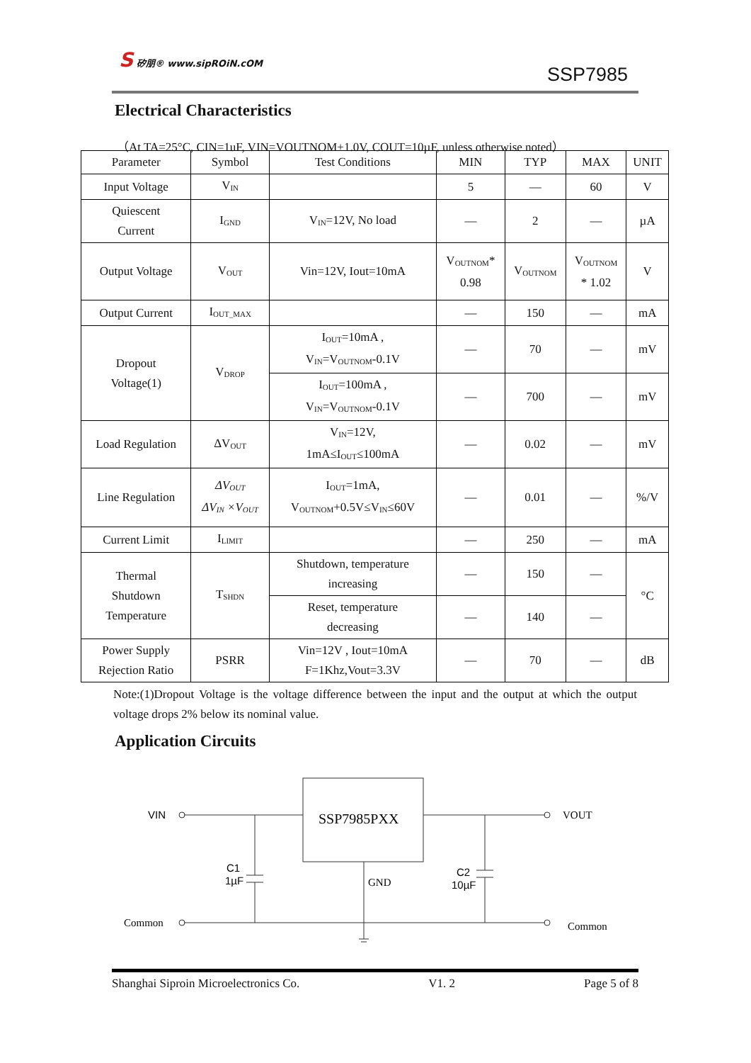S 矽朋® www.sipROiN.cOM
SSP7985
Electrical Characteristics
（At TA=25°C, CIN=1uF, VIN=VOUTNOM+1.0V, COUT=10µF, unless otherwise noted）
| Parameter | Symbol | Test Conditions | MIN | TYP | MAX | UNIT |
| --- | --- | --- | --- | --- | --- | --- |
| Input Voltage | V<sub>IN</sub> | | 5 | — | 60 | V |
| Quiescent Current | I<sub>GND</sub> | V<sub>IN</sub>=12V, No load | — | 2 | — | µA |
| Output Voltage | V<sub>OUT</sub> | Vin=12V, Iout=10mA | V<sub>OUTNOM</sub>* 0.98 | V<sub>OUTNOM</sub> | V<sub>OUTNOM</sub> * 1.02 | V |
| Output Current | I<sub>OUT_MAX</sub> | | — | 150 | — | mA |
| Dropout Voltage(1) | V<sub>DROP</sub> | I<sub>OUT</sub>=10mA , V<sub>IN</sub>=V<sub>OUTNOM</sub>-0.1V | — | 70 | — | mV |
| | | I<sub>OUT</sub>=100mA , V<sub>IN</sub>=V<sub>OUTNOM</sub>-0.1V | — | 700 | — | mV |
| Load Regulation | ΔV<sub>OUT</sub> | V<sub>IN</sub>=12V, 1mA≤I<sub>OUT</sub>≤100mA | — | 0.02 | — | mV |
| Line Regulation | ΔV<sub>OUT</sub> ΔV<sub>IN</sub> ×V<sub>OUT</sub> | I<sub>OUT</sub>=1mA, V<sub>OUTNOM</sub>+0.5V≤V<sub>IN</sub>≤60V | — | 0.01 | — | %/V |
| Current Limit | I<sub>LIMIT</sub> | | — | 250 | — | mA |
| Thermal Shutdown Temperature | T<sub>SHDN</sub> | Shutdown, temperature increasing | — | 150 | — | °C |
| | | Reset, temperature decreasing | — | 140 | — | |
| Power Supply Rejection Ratio | PSRR | Vin=12V , Iout=10mA F=1Khz,Vout=3.3V | — | 70 | — | dB |
Note:(1)Dropout Voltage is the voltage difference between the input and the output at which the output voltage drops 2% below its nominal value.
Application Circuits
SSP7985PXX
VIN
VOUT
Common
Common
C1
1µF
C2
10µF
GND
Shanghai Siproin Microelectronics Co. V1. 2 Page 5 of 8